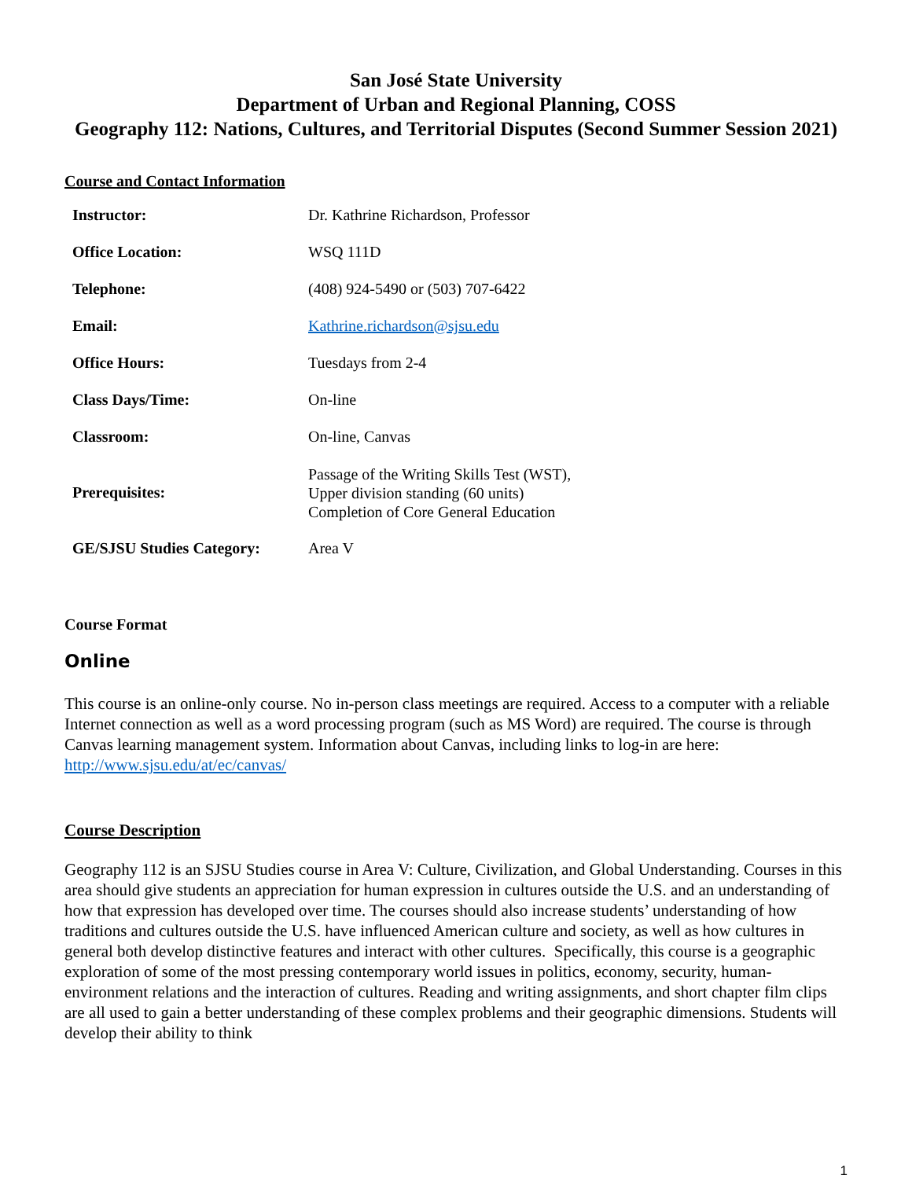San José State University
Department of Urban and Regional Planning, COSS
Geography 112: Nations, Cultures, and Territorial Disputes (Second Summer Session 2021)
Course and Contact Information
| Instructor: | Dr. Kathrine Richardson, Professor |
| Office Location: | WSQ 111D |
| Telephone: | (408) 924-5490 or (503) 707-6422 |
| Email: | Kathrine.richardson@sjsu.edu |
| Office Hours: | Tuesdays from 2-4 |
| Class Days/Time: | On-line |
| Classroom: | On-line, Canvas |
| Prerequisites: | Passage of the Writing Skills Test (WST), Upper division standing (60 units) Completion of Core General Education |
| GE/SJSU Studies Category: | Area V |
Course Format
Online
This course is an online-only course. No in-person class meetings are required. Access to a computer with a reliable Internet connection as well as a word processing program (such as MS Word) are required. The course is through Canvas learning management system. Information about Canvas, including links to log-in are here: http://www.sjsu.edu/at/ec/canvas/
Course Description
Geography 112 is an SJSU Studies course in Area V: Culture, Civilization, and Global Understanding. Courses in this area should give students an appreciation for human expression in cultures outside the U.S. and an understanding of how that expression has developed over time. The courses should also increase students’ understanding of how traditions and cultures outside the U.S. have influenced American culture and society, as well as how cultures in general both develop distinctive features and interact with other cultures. Specifically, this course is a geographic exploration of some of the most pressing contemporary world issues in politics, economy, security, human-environment relations and the interaction of cultures. Reading and writing assignments, and short chapter film clips are all used to gain a better understanding of these complex problems and their geographic dimensions. Students will develop their ability to think
1